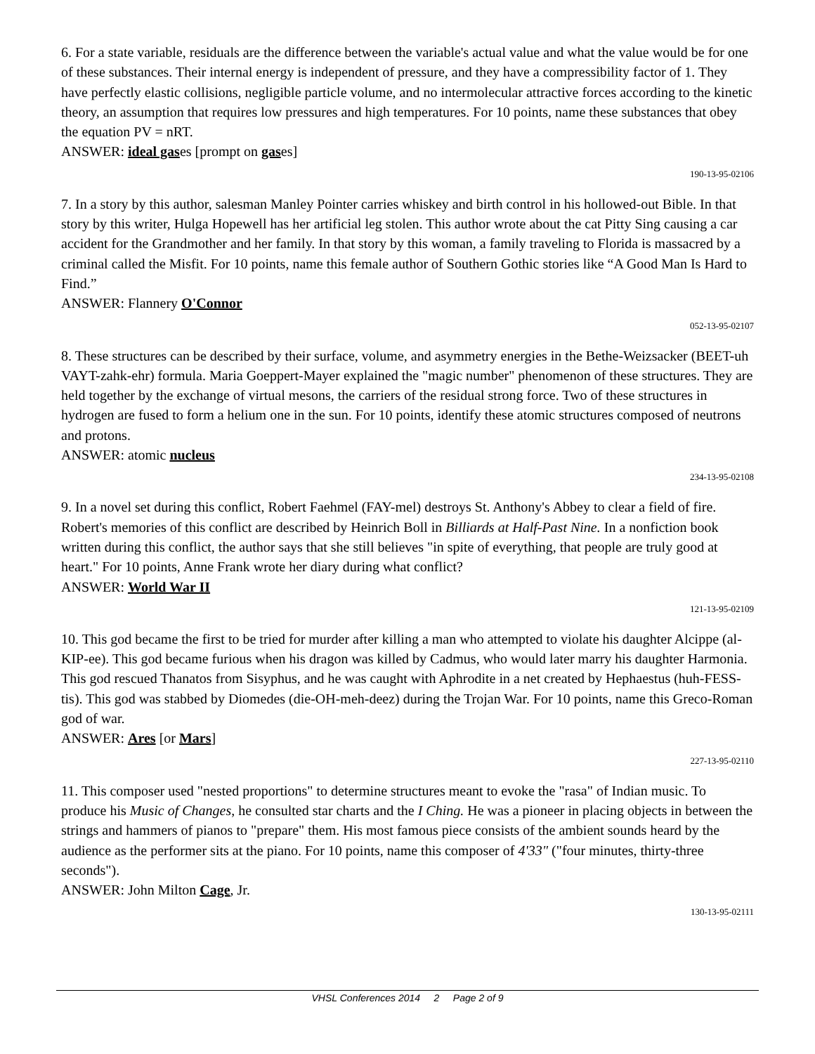6. For a state variable, residuals are the difference between the variable's actual value and what the value would be for one of these substances. Their internal energy is independent of pressure, and they have a compressibility factor of 1. They have perfectly elastic collisions, negligible particle volume, and no intermolecular attractive forces according to the kinetic theory, an assumption that requires low pressures and high temperatures. For 10 points, name these substances that obey the equation PV = nRT.
ANSWER: ideal gases [prompt on gases]
190-13-95-02106
7. In a story by this author, salesman Manley Pointer carries whiskey and birth control in his hollowed-out Bible. In that story by this writer, Hulga Hopewell has her artificial leg stolen. This author wrote about the cat Pitty Sing causing a car accident for the Grandmother and her family. In that story by this woman, a family traveling to Florida is massacred by a criminal called the Misfit. For 10 points, name this female author of Southern Gothic stories like “A Good Man Is Hard to Find.”
ANSWER: Flannery O'Connor
052-13-95-02107
8. These structures can be described by their surface, volume, and asymmetry energies in the Bethe-Weizsacker (BEET-uh VAYT-zahk-ehr) formula. Maria Goeppert-Mayer explained the "magic number" phenomenon of these structures. They are held together by the exchange of virtual mesons, the carriers of the residual strong force. Two of these structures in hydrogen are fused to form a helium one in the sun. For 10 points, identify these atomic structures composed of neutrons and protons.
ANSWER: atomic nucleus
234-13-95-02108
9. In a novel set during this conflict, Robert Faehmel (FAY-mel) destroys St. Anthony's Abbey to clear a field of fire. Robert's memories of this conflict are described by Heinrich Boll in Billiards at Half-Past Nine. In a nonfiction book written during this conflict, the author says that she still believes "in spite of everything, that people are truly good at heart." For 10 points, Anne Frank wrote her diary during what conflict?
ANSWER: World War II
121-13-95-02109
10. This god became the first to be tried for murder after killing a man who attempted to violate his daughter Alcippe (al-KIP-ee). This god became furious when his dragon was killed by Cadmus, who would later marry his daughter Harmonia. This god rescued Thanatos from Sisyphus, and he was caught with Aphrodite in a net created by Hephaestus (huh-FESS-tis). This god was stabbed by Diomedes (die-OH-meh-deez) during the Trojan War. For 10 points, name this Greco-Roman god of war.
ANSWER: Ares [or Mars]
227-13-95-02110
11. This composer used "nested proportions" to determine structures meant to evoke the "rasa" of Indian music. To produce his Music of Changes, he consulted star charts and the I Ching. He was a pioneer in placing objects in between the strings and hammers of pianos to "prepare" them. His most famous piece consists of the ambient sounds heard by the audience as the performer sits at the piano. For 10 points, name this composer of 4'33" ("four minutes, thirty-three seconds").
ANSWER: John Milton Cage, Jr.
130-13-95-02111
VHSL Conferences 2014 2 Page 2 of 9